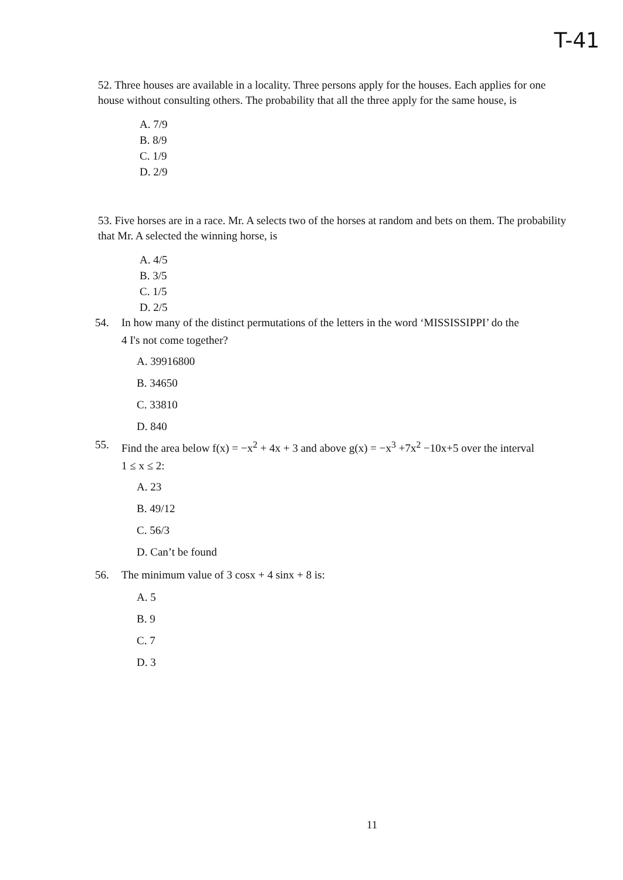T-41
52. Three houses are available in a locality. Three persons apply for the houses. Each applies for one house without consulting others. The probability that all the three apply for the same house, is
A. 7/9
B. 8/9
C. 1/9
D. 2/9
53. Five horses are in a race. Mr. A selects two of the horses at random and bets on them. The probability that Mr. A selected the winning horse, is
A. 4/5
B. 3/5
C. 1/5
D. 2/5
54. In how many of the distinct permutations of the letters in the word ‘MISSISSIPPI’ do the
4 I's not come together?
A. 39916800
B. 34650
C. 33810
D. 840
55. Find the area below f(x) = −x<sup>2</sup> + 4x + 3 and above g(x) = −x<sup>3</sup> +7x<sup>2</sup> −10x+5 over the interval
1 ≤ x ≤ 2:
A. 23
B. 49/12
C. 56/3
D. Can’t be found
56. The minimum value of 3 cosx + 4 sinx + 8 is:
A. 5
B. 9
C. 7
D. 3
11